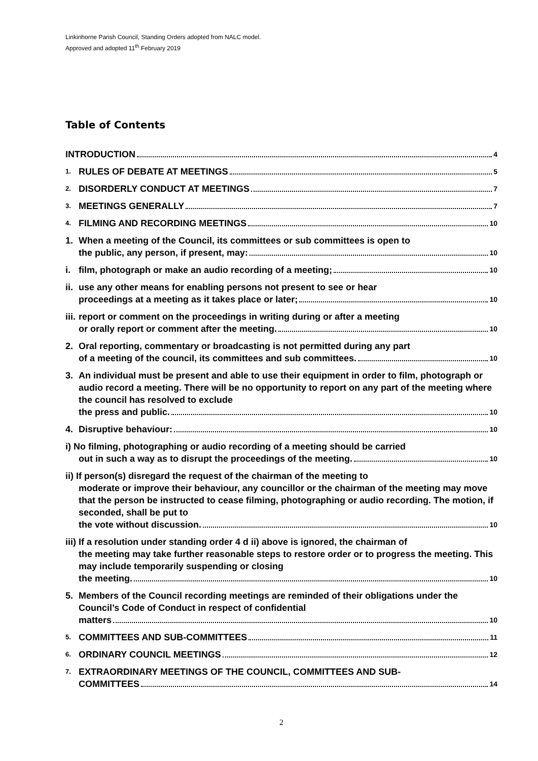Linkinhorne Parish Council, Standing Orders adopted from NALC model.
Approved and adopted 11<sup>th</sup> February 2019
Table of Contents
INTRODUCTION 4
1.
RULES OF DEBATE AT MEETINGS 5
2.
DISORDERLY CONDUCT AT MEETINGS 7
3.
MEETINGS GENERALLY 7
4.
FILMING AND RECORDING MEETINGS 10
1. When a meeting of the Council, its committees or sub committees is open to
the public, any person, if present, may: 10
i. film, photograph or make an audio recording of a meeting; 10
ii.
use any other means for enabling persons not present to see or hear
proceedings at a meeting as it takes place or later; 10
iii.
report or comment on the proceedings in writing during or after a meeting
or orally report or comment after the meeting. 10
2. Oral reporting, commentary or broadcasting is not permitted during any part
of a meeting of the council, its committees and sub committees. 10
3. An individual must be present and able to use their equipment in order to film, photograph or audio record a meeting. There will be no opportunity to report on any part of the meeting where the council has resolved to exclude
the press and public. 10
4. Disruptive behaviour: 10
i) No filming, photographing or audio recording of a meeting should be carried
out in such a way as to disrupt the proceedings of the meeting. 10
ii) If person(s) disregard the request of the chairman of the meeting to
moderate or improve their behaviour, any councillor or the chairman of the meeting may move that the person be instructed to cease filming, photographing or audio recording. The motion, if seconded, shall be put to
the vote without discussion. 10
iii) If a resolution under standing order 4 d ii) above is ignored, the chairman of
the meeting may take further reasonable steps to restore order or to progress the meeting. This may include temporarily suspending or closing
the meeting. 10
5. Members of the Council recording meetings are reminded of their obligations under the Council’s Code of Conduct in respect of confidential
matters 10
5.
COMMITTEES AND SUB-COMMITTEES 11
6.
ORDINARY COUNCIL MEETINGS 12
7.
EXTRAORDINARY MEETINGS OF THE COUNCIL, COMMITTEES AND SUB-
COMMITTEES 14
2